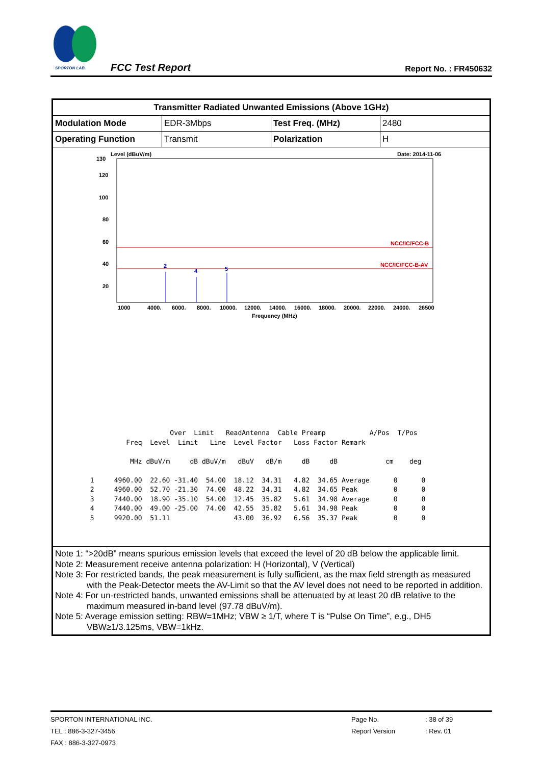SPORTON LAB.
FCC Test Report Report No. : FR450632
| Transmitter Radiated Unwanted Emissions (Above 1GHz) | | | |
| Modulation Mode | EDR-3Mbps | Test Freq. (MHz) | 2480 |
| Operating Function | Transmit | Polarization | H |
| Level (dBuV/m) Date: 2014-11-06 130 120 100 80 60 40 20 NCC/IC/FCC-B NCC/IC/FCC-B-AV 2 4 5 1000 4000. 6000. 8000. 10000. 12000. 14000. 16000. 18000. 20000. 22000. 24000. 26500 Frequency (MHz) Over Limit ReadAntenna Cable Preamp A/Pos T/Pos Freq Level Limit Line Level Factor Loss Factor Remark MHz dBuV/m dB dBuV/m dBuV dB/m dB dB cm deg 1 4960.00 22.60 -31.40 54.00 18.12 34.31 4.82 34.65 Average 0 0 2 4960.00 52.70 -21.30 74.00 48.22 34.31 4.82 34.65 Peak 0 0 3 7440.00 18.90 -35.10 54.00 12.45 35.82 5.61 34.98 Average 0 0 4 7440.00 49.00 -25.00 74.00 42.55 35.82 5.61 34.98 Peak 0 0 5 9920.00 51.11 43.00 36.92 6.56 35.37 Peak 0 0 | | | |
| Note 1: “>20dB” means spurious emission levels that exceed the level of 20 dB below the applicable limit. Note 2: Measurement receive antenna polarization: H (Horizontal), V (Vertical) Note 3: For restricted bands, the peak measurement is fully sufficient, as the max field strength as measured with the Peak-Detector meets the AV-Limit so that the AV level does not need to be reported in addition. Note 4: For un-restricted bands, unwanted emissions shall be attenuated by at least 20 dB relative to the maximum measured in-band level (97.78 dBuV/m). Note 5: Average emission setting: RBW=1MHz; VBW ≥ 1/T, where T is “Pulse On Time”, e.g., DH5 VBW≥1/3.125ms, VBW=1kHz. | | | |
SPORTON INTERNATIONAL INC. Page No.: 38 of 39
TEL : 886-3-327-3456 Report Version: Rev. 01
FAX : 886-3-327-0973